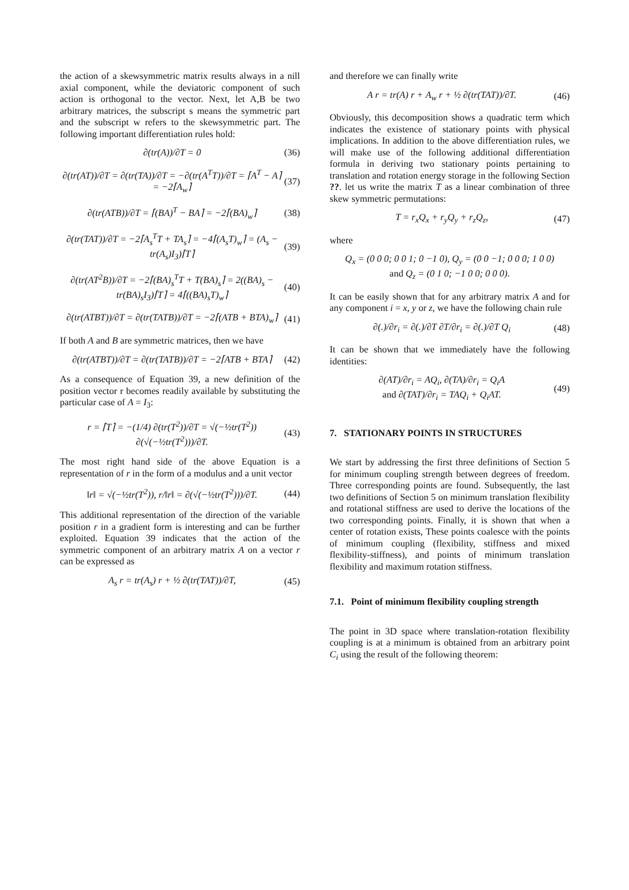the action of a skewsymmetric matrix results always in a nill axial component, while the deviatoric component of such action is orthogonal to the vector. Next, let A,B be two arbitrary matrices, the subscript s means the symmetric part and the subscript w refers to the skewsymmetric part. The following important differentiation rules hold:
∂(tr(A))/∂T = 0 (36)
∂(tr(AT))/∂T = ∂(tr(TA))/∂T = −∂(tr(A<sup>T</sup>T))/∂T = ⌈A<sup>T</sup> − A⌉ = −2⌈A<sub>w</sub>⌉ (37)
∂(tr(ATB))/∂T = ⌈(BA)<sup>T</sup> − BA⌉ = −2⌈(BA)<sub>w</sub>⌉ (38)
∂(tr(TAT))/∂T = −2⌈A<sub>s</sub><sup>T</sup>T + TA<sub>s</sub>⌉ = −4⌈(A<sub>s</sub>T)<sub>w</sub>⌉ = (A<sub>s</sub> − tr(A<sub>s</sub>)I<sub>3</sub>)⌈T⌉ (39)
∂(tr(AT<sup>2</sup>B))/∂T = −2⌈(BA)<sub>s</sub><sup>T</sup>T + T(BA)<sub>s</sub>⌉ = 2((BA)<sub>s</sub> − tr(BA)<sub>s</sub>I<sub>3</sub>)⌈T⌉ = 4⌈((BA)<sub>s</sub>T)<sub>w</sub>⌉ (40)
∂(tr(ATBT))/∂T = ∂(tr(TATB))/∂T = −2⌈(ATB + BTA)<sub>w</sub>⌉ (41)
If both A and B are symmetric matrices, then we have
∂(tr(ATBT))/∂T = ∂(tr(TATB))/∂T = −2⌈ATB + BTA⌉ (42)
As a consequence of Equation 39, a new definition of the position vector r becomes readily available by substituting the particular case of A = I<sub>3</sub>:
r = ⌈T⌉ = −(1/4) ∂(tr(T<sup>2</sup>))/∂T = √(−½tr(T<sup>2</sup>)) ∂(√(−½tr(T<sup>2</sup>)))/∂T. (43)
The most right hand side of the above Equation is a representation of r in the form of a modulus and a unit vector
‖r‖ = √(−½tr(T<sup>2</sup>)), r/‖r‖ = ∂(√(−½tr(T<sup>2</sup>)))/∂T. (44)
This additional representation of the direction of the variable position r in a gradient form is interesting and can be further exploited. Equation 39 indicates that the action of the symmetric component of an arbitrary matrix A on a vector r can be expressed as
A<sub>s</sub> r = tr(A<sub>s</sub>) r + ½ ∂(tr(TAT))/∂T, (45)
and therefore we can finally write
A r = tr(A) r + A<sub>w</sub> r + ½ ∂(tr(TAT))/∂T. (46)
Obviously, this decomposition shows a quadratic term which indicates the existence of stationary points with physical implications. In addition to the above differentiation rules, we will make use of the following additional differentiation formula in deriving two stationary points pertaining to translation and rotation energy storage in the following Section ??. let us write the matrix T as a linear combination of three skew symmetric permutations:
T = r<sub>x</sub>Q<sub>x</sub> + r<sub>y</sub>Q<sub>y</sub> + r<sub>z</sub>Q<sub>z</sub>, (47)
where
Q<sub>x</sub> = (0 0 0; 0 0 1; 0 −1 0), Q<sub>y</sub> = (0 0 −1; 0 0 0; 1 0 0)
and Q<sub>z</sub> = (0 1 0; −1 0 0; 0 0 0).
It can be easily shown that for any arbitrary matrix A and for any component i = x, y or z, we have the following chain rule
∂(.)/∂r<sub>i</sub> = ∂(.)/∂T ∂T/∂r<sub>i</sub> = ∂(.)/∂T Q<sub>i</sub> (48)
It can be shown that we immediately have the following identities:
∂(AT)/∂r<sub>i</sub> = AQ<sub>i</sub>, ∂(TA)/∂r<sub>i</sub> = Q<sub>i</sub>A
and ∂(TAT)/∂r<sub>i</sub> = TAQ<sub>i</sub> + Q<sub>i</sub>AT. (49)
7. STATIONARY POINTS IN STRUCTURES
We start by addressing the first three definitions of Section 5 for minimum coupling strength between degrees of freedom. Three corresponding points are found. Subsequently, the last two definitions of Section 5 on minimum translation flexibility and rotational stiffness are used to derive the locations of the two corresponding points. Finally, it is shown that when a center of rotation exists, These points coalesce with the points of minimum coupling (flexibility, stiffness and mixed flexibility-stiffness), and points of minimum translation flexibility and maximum rotation stiffness.
7.1. Point of minimum flexibility coupling strength
The point in 3D space where translation-rotation flexibility coupling is at a minimum is obtained from an arbitrary point C<sub>i</sub> using the result of the following theorem: